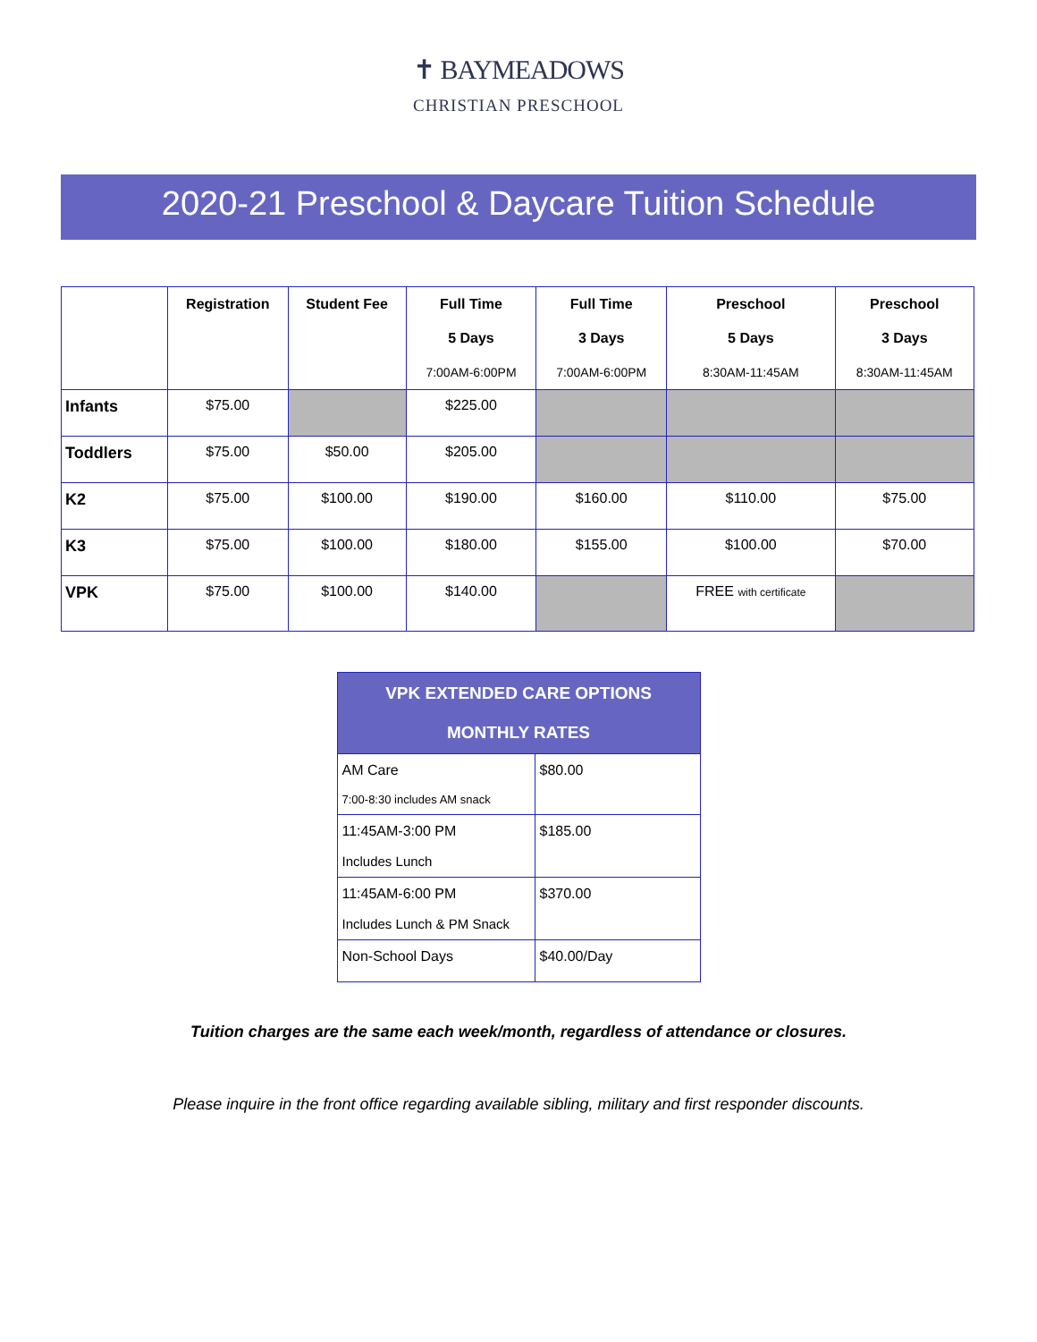✝ BAYMEADOWS
CHRISTIAN PRESCHOOL
2020-21 Preschool & Daycare Tuition Schedule
| | Registration | Student Fee | Full Time 5 Days 7:00AM-6:00PM | Full Time 3 Days 7:00AM-6:00PM | Preschool 5 Days 8:30AM-11:45AM | Preschool 3 Days 8:30AM-11:45AM |
| --- | --- | --- | --- | --- | --- | --- |
| Infants | $75.00 | | $225.00 | | | |
| Toddlers | $75.00 | $50.00 | $205.00 | | | |
| K2 | $75.00 | $100.00 | $190.00 | $160.00 | $110.00 | $75.00 |
| K3 | $75.00 | $100.00 | $180.00 | $155.00 | $100.00 | $70.00 |
| VPK | $75.00 | $100.00 | $140.00 | | FREE with certificate | |
| VPK EXTENDED CARE OPTIONS MONTHLY RATES | |
| --- | --- |
| AM Care 7:00-8:30 includes AM snack | $80.00 |
| 11:45AM-3:00 PM Includes Lunch | $185.00 |
| 11:45AM-6:00 PM Includes Lunch & PM Snack | $370.00 |
| Non-School Days | $40.00/Day |
Tuition charges are the same each week/month, regardless of attendance or closures.
Please inquire in the front office regarding available sibling, military and first responder discounts.